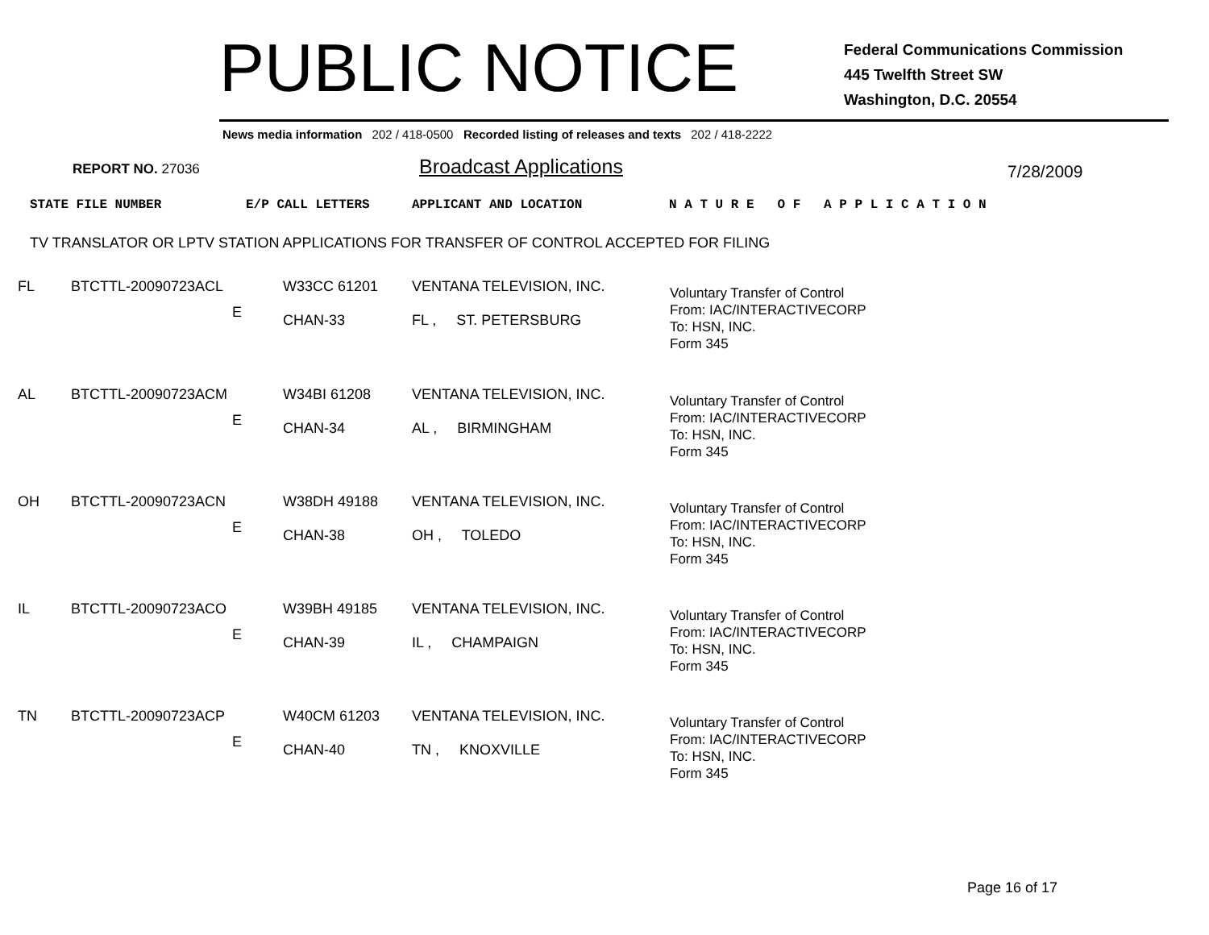PUBLIC NOTICE
Federal Communications Commission
445 Twelfth Street SW
Washington, D.C. 20554
News media information 202 / 418-0500 Recorded listing of releases and texts 202 / 418-2222
REPORT NO. 27036 Broadcast Applications 7/28/2009
STATE FILE NUMBER E/P CALL LETTERS APPLICANT AND LOCATION
N A T U R E O F A P P L I C A T I O N
TV TRANSLATOR OR LPTV STATION APPLICATIONS FOR TRANSFER OF CONTROL ACCEPTED FOR FILING
| FL | BTCTTL-20090723ACL | E | W33CC 61201 CHAN-33 | VENTANA TELEVISION, INC. FL , ST. PETERSBURG | Voluntary Transfer of Control From: IAC/INTERACTIVECORP To: HSN, INC. Form 345 |
| AL | BTCTTL-20090723ACM | E | W34BI 61208 CHAN-34 | VENTANA TELEVISION, INC. AL , BIRMINGHAM | Voluntary Transfer of Control From: IAC/INTERACTIVECORP To: HSN, INC. Form 345 |
| OH | BTCTTL-20090723ACN | E | W38DH 49188 CHAN-38 | VENTANA TELEVISION, INC. OH , TOLEDO | Voluntary Transfer of Control From: IAC/INTERACTIVECORP To: HSN, INC. Form 345 |
| IL | BTCTTL-20090723ACO | E | W39BH 49185 CHAN-39 | VENTANA TELEVISION, INC. IL , CHAMPAIGN | Voluntary Transfer of Control From: IAC/INTERACTIVECORP To: HSN, INC. Form 345 |
| TN | BTCTTL-20090723ACP | E | W40CM 61203 CHAN-40 | VENTANA TELEVISION, INC. TN , KNOXVILLE | Voluntary Transfer of Control From: IAC/INTERACTIVECORP To: HSN, INC. Form 345 |
Page 16 of 17